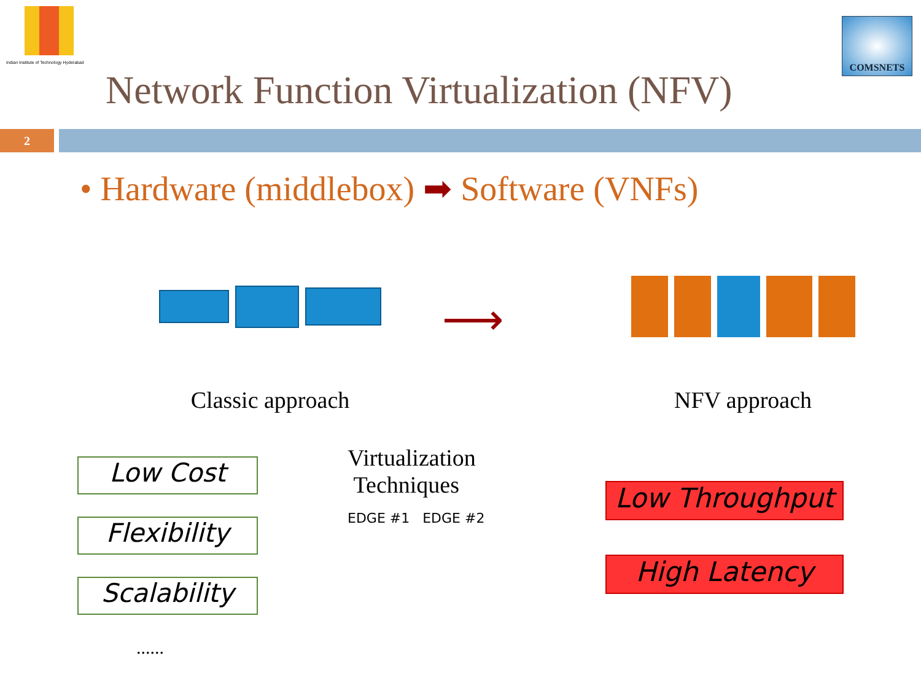Indian Institute of Technology Hyderabad
Network Function Virtualization (NFV)
COMSNETS
2
• Hardware (middlebox) ➡ Software (VNFs)
Classic approach
⟶
NFV approach
Low Cost
Flexibility
Scalability
......
Virtualization
Techniques
EDGE #1 EDGE #2
Low Throughput
High Latency